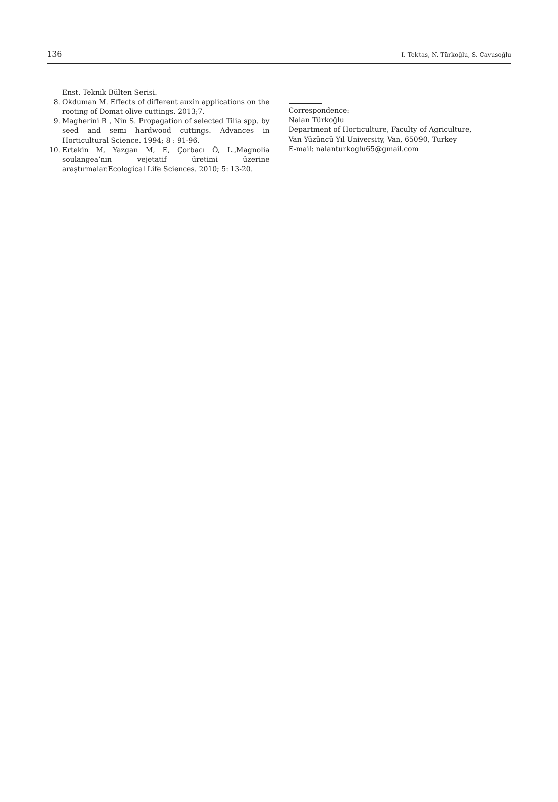136 I. Tektas, N. Türkoğlu, S. Cavusoğlu
Enst. Teknik Bülten Serisi.
8. Okduman M. Effects of different auxin applications on the rooting of Domat olive cuttings. 2013;7.
9. Magherini R , Nin S. Propagation of selected Tilia spp. by seed and semi hardwood cuttings. Advances in Horticultural Science. 1994; 8 : 91-96.
10. Ertekin M, Yazgan M, E, Çorbacı Ö, L.,Magnolia soulangea’nın vejetatif üretimi üzerine araştırmalar.Ecological Life Sciences. 2010; 5: 13-20.
Correspondence:
Nalan Türkoğlu
Department of Horticulture, Faculty of Agriculture,
Van Yüzüncü Yıl University, Van, 65090, Turkey
E-mail: nalanturkoglu65@gmail.com